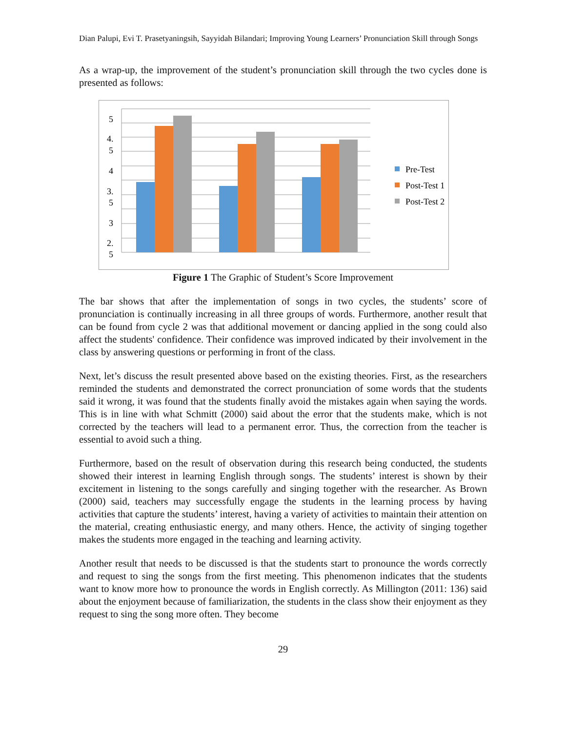Dian Palupi, Evi T. Prasetyaningsih, Sayyidah Bilandari; Improving Young Learners’ Pronunciation Skill through Songs
As a wrap-up, the improvement of the student’s pronunciation skill through the two cycles done is presented as follows:
5
4.
5
4
3.
5
3
2.
5
Pre-Test
Post-Test 1
Post-Test 2
Figure 1 The Graphic of Student’s Score Improvement
The bar shows that after the implementation of songs in two cycles, the students’ score of pronunciation is continually increasing in all three groups of words. Furthermore, another result that can be found from cycle 2 was that additional movement or dancing applied in the song could also affect the students' confidence. Their confidence was improved indicated by their involvement in the class by answering questions or performing in front of the class.
Next, let’s discuss the result presented above based on the existing theories. First, as the researchers reminded the students and demonstrated the correct pronunciation of some words that the students said it wrong, it was found that the students finally avoid the mistakes again when saying the words. This is in line with what Schmitt (2000) said about the error that the students make, which is not corrected by the teachers will lead to a permanent error. Thus, the correction from the teacher is essential to avoid such a thing.
Furthermore, based on the result of observation during this research being conducted, the students showed their interest in learning English through songs. The students’ interest is shown by their excitement in listening to the songs carefully and singing together with the researcher. As Brown (2000) said, teachers may successfully engage the students in the learning process by having activities that capture the students’ interest, having a variety of activities to maintain their attention on the material, creating enthusiastic energy, and many others. Hence, the activity of singing together makes the students more engaged in the teaching and learning activity.
Another result that needs to be discussed is that the students start to pronounce the words correctly and request to sing the songs from the first meeting. This phenomenon indicates that the students want to know more how to pronounce the words in English correctly. As Millington (2011: 136) said about the enjoyment because of familiarization, the students in the class show their enjoyment as they request to sing the song more often. They become
29